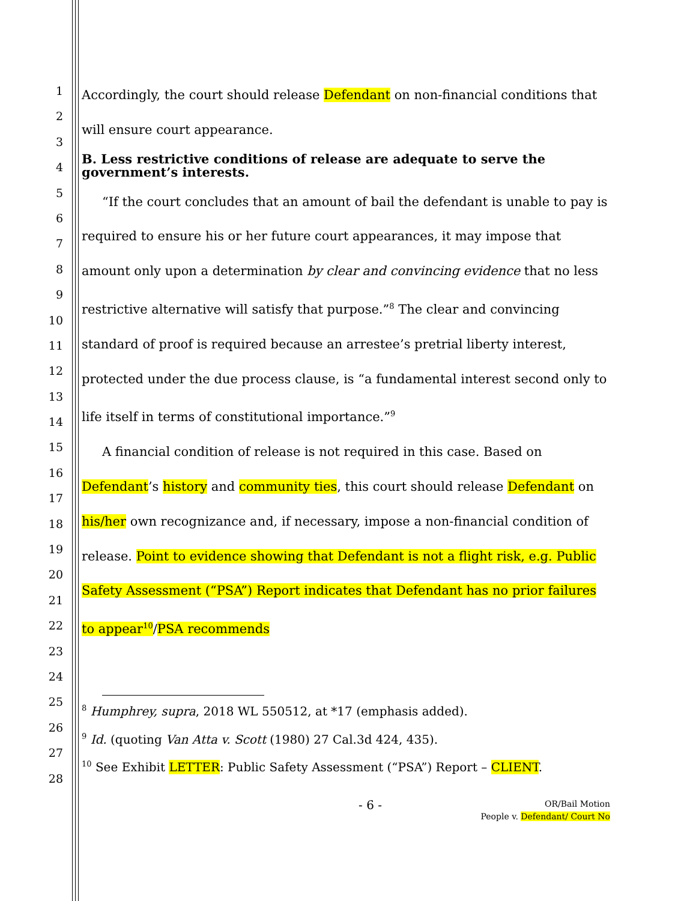1
2
3
4
5
6
7
8
9
10
11
12
13
14
15
16
17
18
19
20
21
22
23
24
25
26
27
28
Accordingly, the court should release Defendant on non-financial conditions that will ensure court appearance.
B. Less restrictive conditions of release are adequate to serve the government’s interests.
“If the court concludes that an amount of bail the defendant is unable to pay is required to ensure his or her future court appearances, it may impose that amount only upon a determination by clear and convincing evidence that no less restrictive alternative will satisfy that purpose.”<sup>8</sup> The clear and convincing standard of proof is required because an arrestee’s pretrial liberty interest, protected under the due process clause, is “a fundamental interest second only to life itself in terms of constitutional importance.”<sup>9</sup>
A financial condition of release is not required in this case. Based on Defendant’s history and community ties, this court should release Defendant on his/her own recognizance and, if necessary, impose a non-financial condition of release. Point to evidence showing that Defendant is not a flight risk, e.g. Public Safety Assessment (“PSA”) Report indicates that Defendant has no prior failures to appear<sup>10</sup>/PSA recommends
<sup>8</sup> Humphrey, supra, 2018 WL 550512, at *17 (emphasis added).
<sup>9</sup> Id. (quoting Van Atta v. Scott (1980) 27 Cal.3d 424, 435).
<sup>10</sup> See Exhibit LETTER: Public Safety Assessment (“PSA”) Report – CLIENT.
- 6 -
OR/Bail Motion
People v. Defendant/ Court No